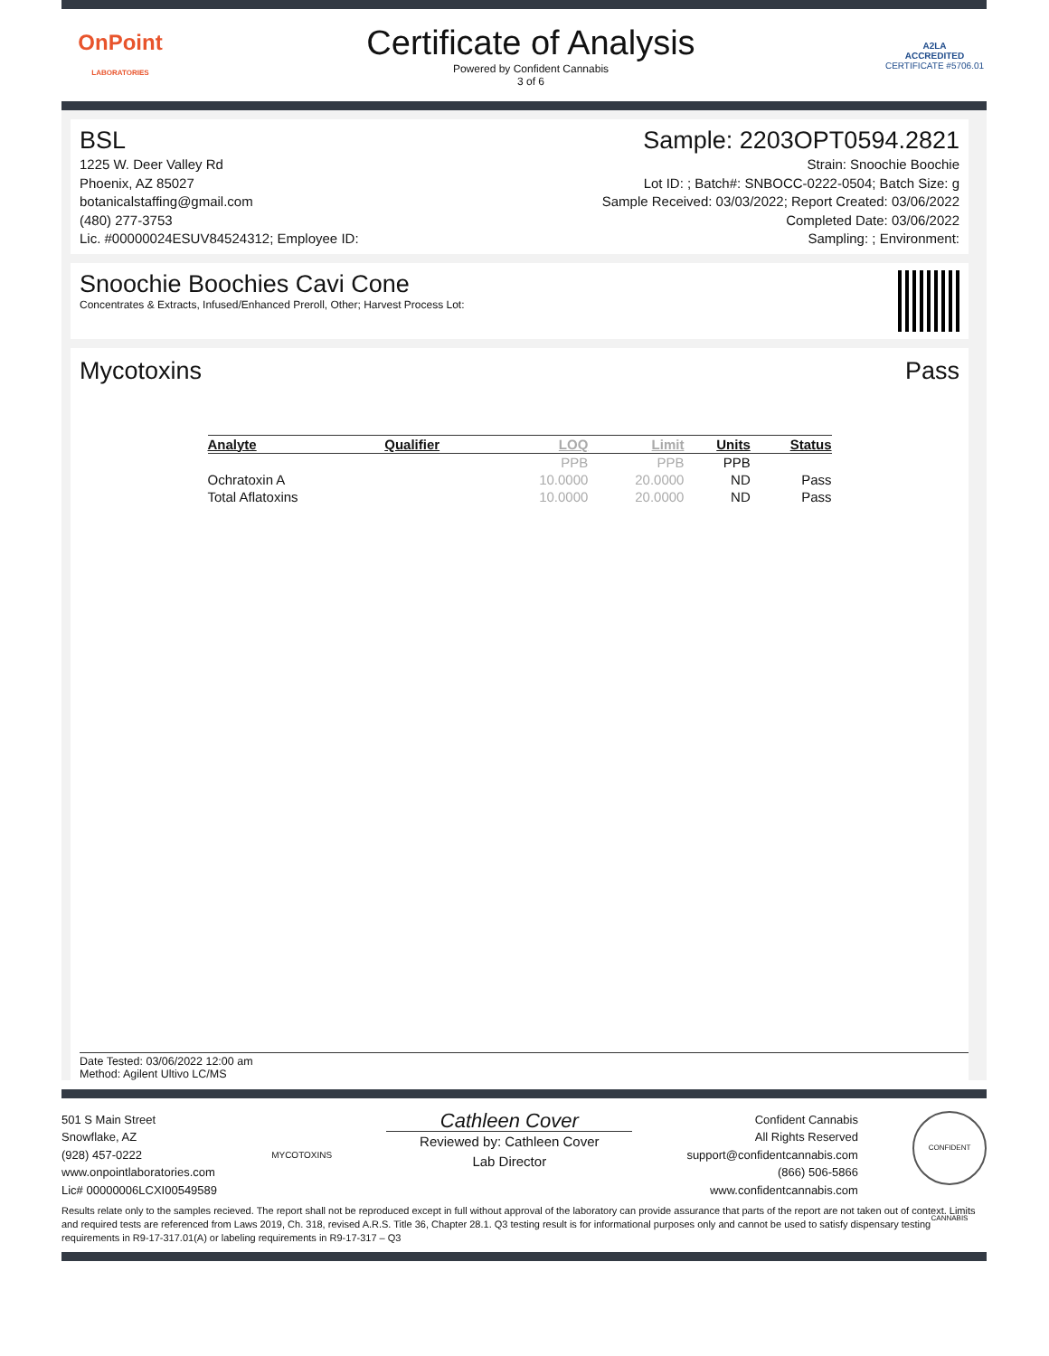OnPoint
LABORATORIES
Certificate of Analysis
Powered by Confident Cannabis
3 of 6
A2LA
ACCREDITED
CERTIFICATE #5706.01
BSL
1225 W. Deer Valley Rd
Phoenix, AZ 85027
botanicalstaffing@gmail.com
(480) 277-3753
Lic. #00000024ESUV84524312; Employee ID:
Sample: 2203OPT0594.2821
Strain: Snoochie Boochie
Lot ID: ; Batch#: SNBOCC-0222-0504; Batch Size: g
Sample Received: 03/03/2022; Report Created: 03/06/2022
Completed Date: 03/06/2022
Sampling: ; Environment:
Snoochie Boochies Cavi Cone
Concentrates & Extracts, Infused/Enhanced Preroll, Other; Harvest Process Lot:
Mycotoxins Pass
| Analyte | Qualifier | LOQ | Limit | Units | Status |
| --- | --- | --- | --- | --- | --- |
| | | PPB | PPB | PPB | |
| Ochratoxin A | | 10.0000 | 20.0000 | ND | Pass |
| Total Aflatoxins | | 10.0000 | 20.0000 | ND | Pass |
Date Tested: 03/06/2022 12:00 am
Method: Agilent Ultivo LC/MS
501 S Main Street
Snowflake, AZ
(928) 457-0222
www.onpointlaboratories.com
Lic# 00000006LCXI00549589
MYCOTOXINS
Cathleen Cover
Reviewed by: Cathleen Cover
Lab Director
Confident Cannabis
All Rights Reserved
support@confidentcannabis.com
(866) 506-5866
www.confidentcannabis.com
CONFIDENT CANNABIS
Results relate only to the samples recieved. The report shall not be reproduced except in full without approval of the laboratory can provide assurance that parts of the report are not taken out of context. Limits and required tests are referenced from Laws 2019, Ch. 318, revised A.R.S. Title 36, Chapter 28.1. Q3 testing result is for informational purposes only and cannot be used to satisfy dispensary testing requirements in R9-17-317.01(A) or labeling requirements in R9-17-317 – Q3